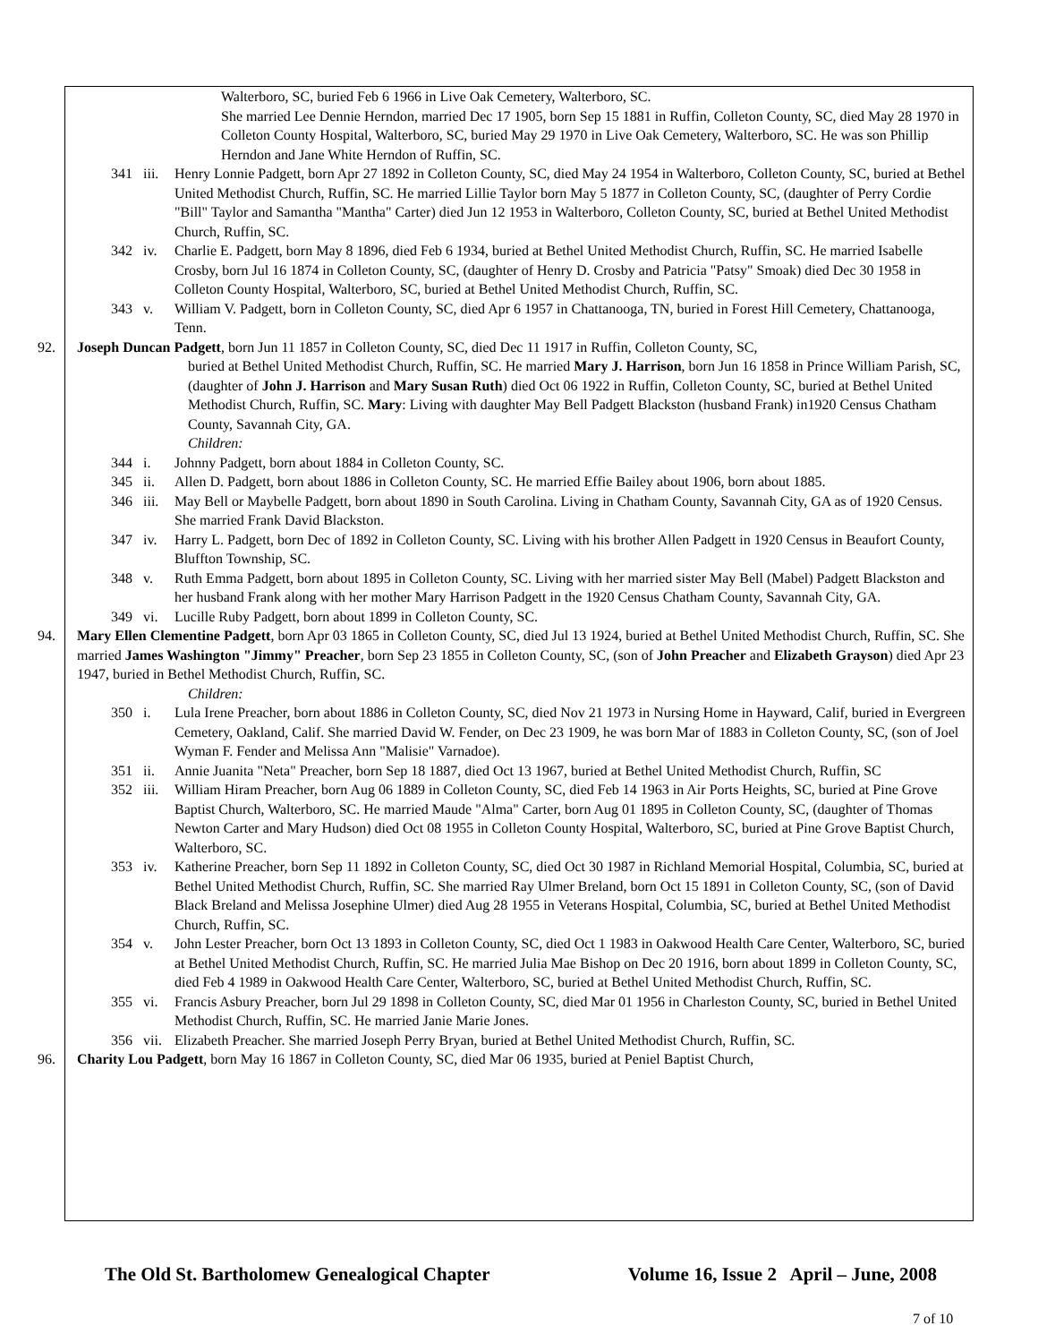Walterboro, SC, buried Feb 6 1966 in Live Oak Cemetery, Walterboro, SC.
She married Lee Dennie Herndon, married Dec 17 1905, born Sep 15 1881 in Ruffin, Colleton County, SC, died May 28 1970 in Colleton County Hospital, Walterboro, SC, buried May 29 1970 in Live Oak Cemetery, Walterboro, SC. He was son Phillip Herndon and Jane White Herndon of Ruffin, SC.
341 iii. Henry Lonnie Padgett, born Apr 27 1892 in Colleton County, SC, died May 24 1954 in Walterboro, Colleton County, SC, buried at Bethel United Methodist Church, Ruffin, SC. He married Lillie Taylor born May 5 1877 in Colleton County, SC, (daughter of Perry Cordie "Bill" Taylor and Samantha "Mantha" Carter) died Jun 12 1953 in Walterboro, Colleton County, SC, buried at Bethel United Methodist Church, Ruffin, SC.
342 iv. Charlie E. Padgett, born May 8 1896, died Feb 6 1934, buried at Bethel United Methodist Church, Ruffin, SC. He married Isabelle Crosby, born Jul 16 1874 in Colleton County, SC, (daughter of Henry D. Crosby and Patricia "Patsy" Smoak) died Dec 30 1958 in Colleton County Hospital, Walterboro, SC, buried at Bethel United Methodist Church, Ruffin, SC.
343 v. William V. Padgett, born in Colleton County, SC, died Apr 6 1957 in Chattanooga, TN, buried in Forest Hill Cemetery, Chattanooga, Tenn.
92. Joseph Duncan Padgett, born Jun 11 1857 in Colleton County, SC, died Dec 11 1917 in Ruffin, Colleton County, SC,
buried at Bethel United Methodist Church, Ruffin, SC. He married Mary J. Harrison, born Jun 16 1858 in Prince William Parish, SC, (daughter of John J. Harrison and Mary Susan Ruth) died Oct 06 1922 in Ruffin, Colleton County, SC, buried at Bethel United Methodist Church, Ruffin, SC. Mary: Living with daughter May Bell Padgett Blackston (husband Frank) in1920 Census Chatham County, Savannah City, GA.
Children:
344 i. Johnny Padgett, born about 1884 in Colleton County, SC.
345 ii. Allen D. Padgett, born about 1886 in Colleton County, SC. He married Effie Bailey about 1906, born about 1885.
346 iii. May Bell or Maybelle Padgett, born about 1890 in South Carolina. Living in Chatham County, Savannah City, GA as of 1920 Census. She married Frank David Blackston.
347 iv. Harry L. Padgett, born Dec of 1892 in Colleton County, SC. Living with his brother Allen Padgett in 1920 Census in Beaufort County, Bluffton Township, SC.
348 v. Ruth Emma Padgett, born about 1895 in Colleton County, SC. Living with her married sister May Bell (Mabel) Padgett Blackston and her husband Frank along with her mother Mary Harrison Padgett in the 1920 Census Chatham County, Savannah City, GA.
349 vi. Lucille Ruby Padgett, born about 1899 in Colleton County, SC.
94. Mary Ellen Clementine Padgett, born Apr 03 1865 in Colleton County, SC, died Jul 13 1924, buried at Bethel United Methodist Church, Ruffin, SC. She married James Washington "Jimmy" Preacher, born Sep 23 1855 in Colleton County, SC, (son of John Preacher and Elizabeth Grayson) died Apr 23 1947, buried in Bethel Methodist Church, Ruffin, SC.
Children:
350 i. Lula Irene Preacher, born about 1886 in Colleton County, SC, died Nov 21 1973 in Nursing Home in Hayward, Calif, buried in Evergreen Cemetery, Oakland, Calif. She married David W. Fender, on Dec 23 1909, he was born Mar of 1883 in Colleton County, SC, (son of Joel Wyman F. Fender and Melissa Ann "Malisie" Varnadoe).
351 ii. Annie Juanita "Neta" Preacher, born Sep 18 1887, died Oct 13 1967, buried at Bethel United Methodist Church, Ruffin, SC
352 iii. William Hiram Preacher, born Aug 06 1889 in Colleton County, SC, died Feb 14 1963 in Air Ports Heights, SC, buried at Pine Grove Baptist Church, Walterboro, SC. He married Maude "Alma" Carter, born Aug 01 1895 in Colleton County, SC, (daughter of Thomas Newton Carter and Mary Hudson) died Oct 08 1955 in Colleton County Hospital, Walterboro, SC, buried at Pine Grove Baptist Church, Walterboro, SC.
353 iv. Katherine Preacher, born Sep 11 1892 in Colleton County, SC, died Oct 30 1987 in Richland Memorial Hospital, Columbia, SC, buried at Bethel United Methodist Church, Ruffin, SC. She married Ray Ulmer Breland, born Oct 15 1891 in Colleton County, SC, (son of David Black Breland and Melissa Josephine Ulmer) died Aug 28 1955 in Veterans Hospital, Columbia, SC, buried at Bethel United Methodist Church, Ruffin, SC.
354 v. John Lester Preacher, born Oct 13 1893 in Colleton County, SC, died Oct 1 1983 in Oakwood Health Care Center, Walterboro, SC, buried at Bethel United Methodist Church, Ruffin, SC. He married Julia Mae Bishop on Dec 20 1916, born about 1899 in Colleton County, SC, died Feb 4 1989 in Oakwood Health Care Center, Walterboro, SC, buried at Bethel United Methodist Church, Ruffin, SC.
355 vi. Francis Asbury Preacher, born Jul 29 1898 in Colleton County, SC, died Mar 01 1956 in Charleston County, SC, buried in Bethel United Methodist Church, Ruffin, SC. He married Janie Marie Jones.
356 vii. Elizabeth Preacher. She married Joseph Perry Bryan, buried at Bethel United Methodist Church, Ruffin, SC.
96. Charity Lou Padgett, born May 16 1867 in Colleton County, SC, died Mar 06 1935, buried at Peniel Baptist Church,
The Old St. Bartholomew Genealogical Chapter Volume 16, Issue 2 April – June, 2008
7 of 10